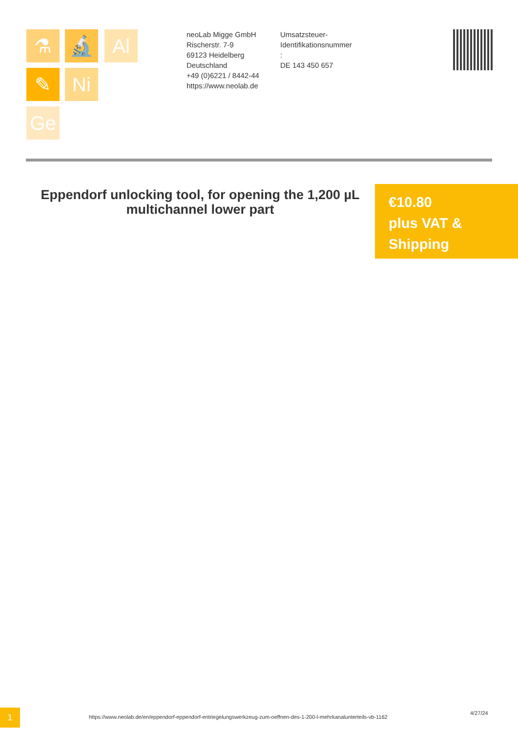⚗ 🔬 Al
✎ Ni
Ge
neoLab Migge GmbH
Rischerstr. 7-9
69123 Heidelberg
Deutschland
+49 (0)6221 / 8442-44
https://www.neolab.de
Umsatzsteuer-Identifikationsnummer
:
DE 143 450 657
Eppendorf unlocking tool, for opening the 1,200 µL multichannel lower part
€10.80
plus VAT & Shipping
1
https://www.neolab.de/en/eppendorf-eppendorf-entriegelungswerkzeug-zum-oeffnen-des-1-200-l-mehrkanalunterteils-vb-1162
4/27/24